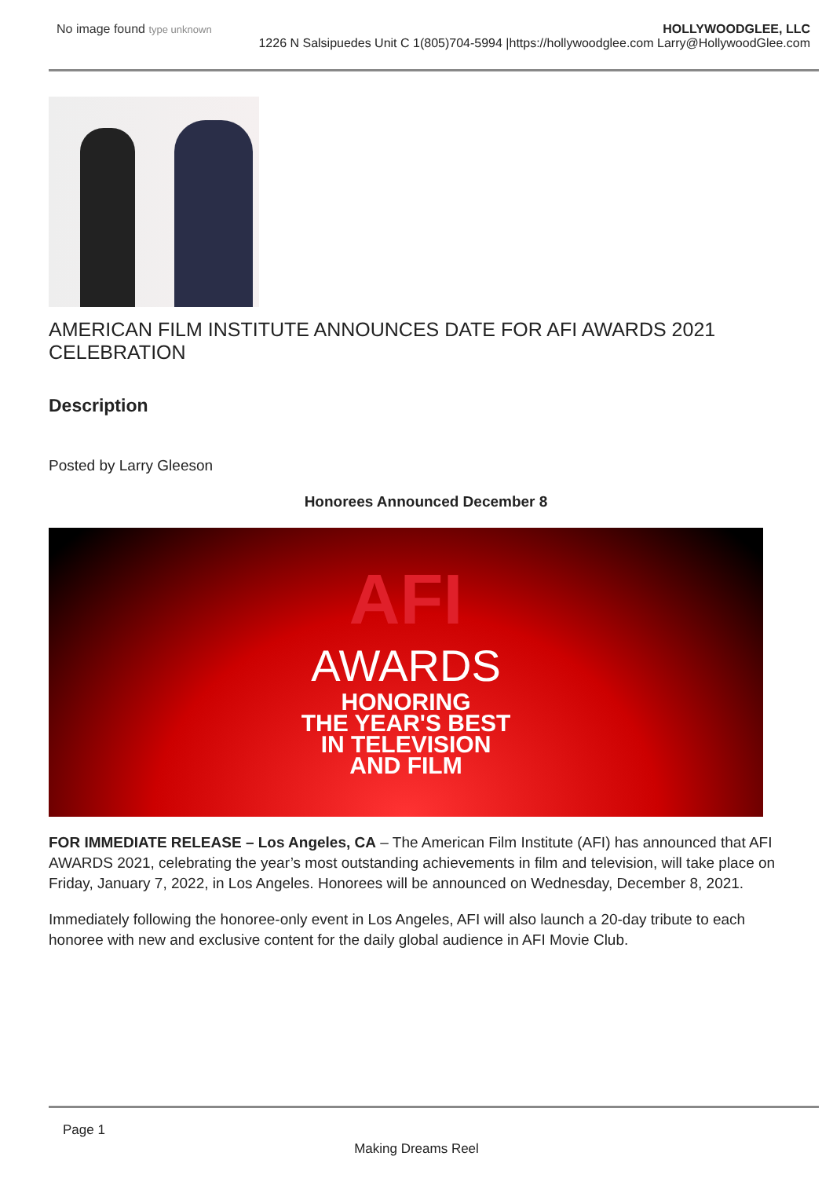No image found type unknown
HOLLYWOODGLEE, LLC
1226 N Salsipuedes Unit C 1(805)704-5994 |https://hollywoodglee.com Larry@HollywoodGlee.com
AMERICAN FILM INSTITUTE ANNOUNCES DATE FOR AFI AWARDS 2021 CELEBRATION
Description
Posted by Larry Gleeson
Honorees Announced December 8
AFI
AWARDS
HONORING
THE YEAR'S BEST
IN TELEVISION
AND FILM
FOR IMMEDIATE RELEASE – Los Angeles, CA – The American Film Institute (AFI) has announced that AFI AWARDS 2021, celebrating the year’s most outstanding achievements in film and television, will take place on Friday, January 7, 2022, in Los Angeles. Honorees will be announced on Wednesday, December 8, 2021.
Immediately following the honoree-only event in Los Angeles, AFI will also launch a 20-day tribute to each honoree with new and exclusive content for the daily global audience in AFI Movie Club.
Page 1
Making Dreams Reel